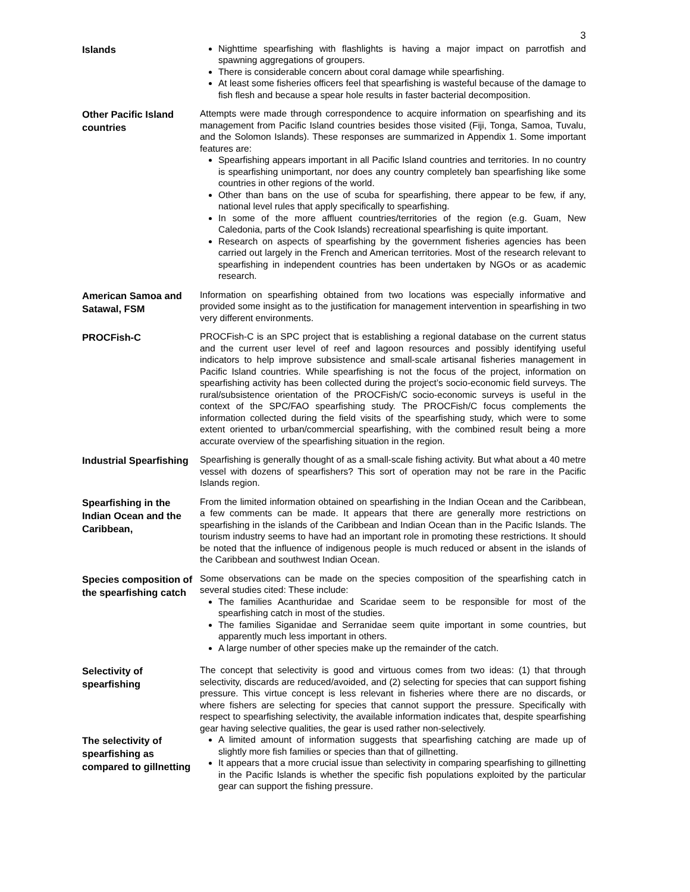3
Islands
Nighttime spearfishing with flashlights is having a major impact on parrotfish and spawning aggregations of groupers.
There is considerable concern about coral damage while spearfishing.
At least some fisheries officers feel that spearfishing is wasteful because of the damage to fish flesh and because a spear hole results in faster bacterial decomposition.
Other Pacific Island countries
Attempts were made through correspondence to acquire information on spearfishing and its management from Pacific Island countries besides those visited (Fiji, Tonga, Samoa, Tuvalu, and the Solomon Islands). These responses are summarized in Appendix 1. Some important features are:
Spearfishing appears important in all Pacific Island countries and territories. In no country is spearfishing unimportant, nor does any country completely ban spearfishing like some countries in other regions of the world.
Other than bans on the use of scuba for spearfishing, there appear to be few, if any, national level rules that apply specifically to spearfishing.
In some of the more affluent countries/territories of the region (e.g. Guam, New Caledonia, parts of the Cook Islands) recreational spearfishing is quite important.
Research on aspects of spearfishing by the government fisheries agencies has been carried out largely in the French and American territories. Most of the research relevant to spearfishing in independent countries has been undertaken by NGOs or as academic research.
American Samoa and Satawal, FSM
Information on spearfishing obtained from two locations was especially informative and provided some insight as to the justification for management intervention in spearfishing in two very different environments.
PROCFish-C
PROCFish-C is an SPC project that is establishing a regional database on the current status and the current user level of reef and lagoon resources and possibly identifying useful indicators to help improve subsistence and small-scale artisanal fisheries management in Pacific Island countries. While spearfishing is not the focus of the project, information on spearfishing activity has been collected during the project’s socio-economic field surveys. The rural/subsistence orientation of the PROCFish/C socio-economic surveys is useful in the context of the SPC/FAO spearfishing study. The PROCFish/C focus complements the information collected during the field visits of the spearfishing study, which were to some extent oriented to urban/commercial spearfishing, with the combined result being a more accurate overview of the spearfishing situation in the region.
Industrial Spearfishing
Spearfishing is generally thought of as a small-scale fishing activity. But what about a 40 metre vessel with dozens of spearfishers? This sort of operation may not be rare in the Pacific Islands region.
Spearfishing in the Indian Ocean and the Caribbean,
From the limited information obtained on spearfishing in the Indian Ocean and the Caribbean, a few comments can be made. It appears that there are generally more restrictions on spearfishing in the islands of the Caribbean and Indian Ocean than in the Pacific Islands. The tourism industry seems to have had an important role in promoting these restrictions. It should be noted that the influence of indigenous people is much reduced or absent in the islands of the Caribbean and southwest Indian Ocean.
Species composition of the spearfishing catch
Some observations can be made on the species composition of the spearfishing catch in several studies cited: These include:
The families Acanthuridae and Scaridae seem to be responsible for most of the spearfishing catch in most of the studies.
The families Siganidae and Serranidae seem quite important in some countries, but apparently much less important in others.
A large number of other species make up the remainder of the catch.
Selectivity of spearfishing
The concept that selectivity is good and virtuous comes from two ideas: (1) that through selectivity, discards are reduced/avoided, and (2) selecting for species that can support fishing pressure. This virtue concept is less relevant in fisheries where there are no discards, or where fishers are selecting for species that cannot support the pressure. Specifically with respect to spearfishing selectivity, the available information indicates that, despite spearfishing gear having selective qualities, the gear is used rather non-selectively.
The selectivity of spearfishing as compared to gillnetting
A limited amount of information suggests that spearfishing catching are made up of slightly more fish families or species than that of gillnetting.
It appears that a more crucial issue than selectivity in comparing spearfishing to gillnetting in the Pacific Islands is whether the specific fish populations exploited by the particular gear can support the fishing pressure.